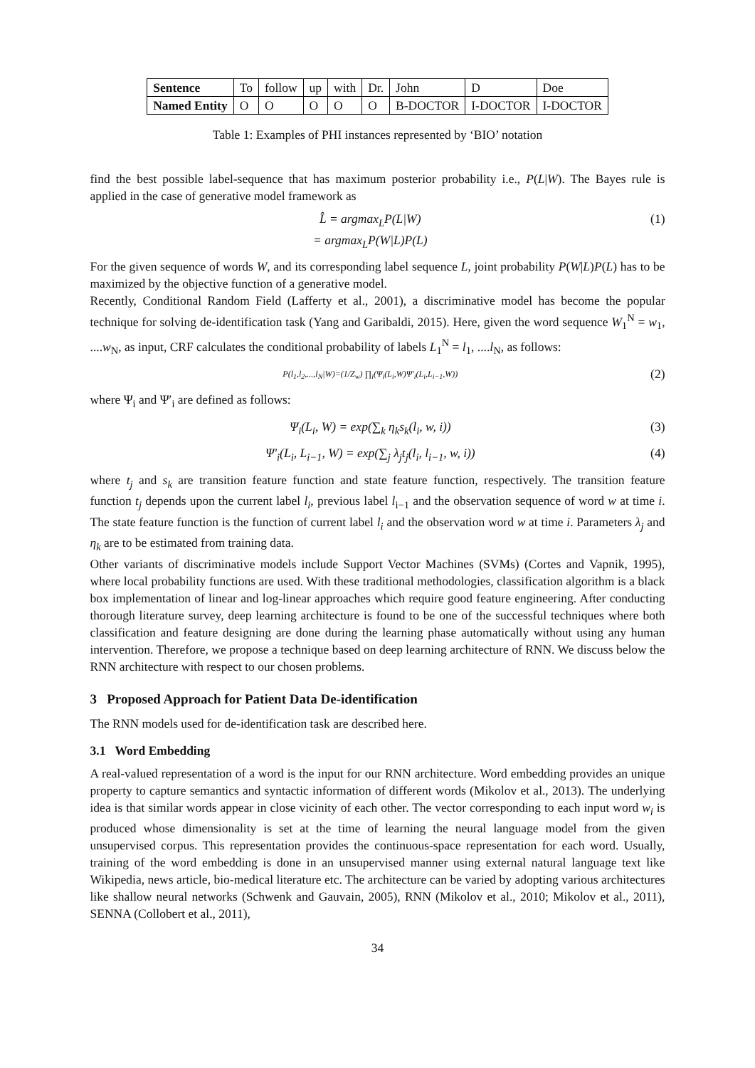| Sentence | To | follow | up | with | Dr. | John | D | Doe |
| Named Entity | O | O | O | O | O | B-DOCTOR | I-DOCTOR | I-DOCTOR |
Table 1: Examples of PHI instances represented by ‘BIO’ notation
find the best possible label-sequence that has maximum posterior probability i.e., P(L|W). The Bayes rule is applied in the case of generative model framework as
L̂ = argmax<sub>L</sub>P(L|W)
= argmax<sub>L</sub>P(W|L)P(L)
(1)
For the given sequence of words W, and its corresponding label sequence L, joint probability P(W|L)P(L) has to be maximized by the objective function of a generative model.
Recently, Conditional Random Field (Lafferty et al., 2001), a discriminative model has become the popular technique for solving de-identification task (Yang and Garibaldi, 2015). Here, given the word sequence W<sub>1</sub><sup>N</sup> = w<sub>1</sub>, ....w<sub>N</sub>, as input, CRF calculates the conditional probability of labels L<sub>1</sub><sup>N</sup> = l<sub>1</sub>, ....l<sub>N</sub>, as follows:
P(l<sub>1</sub>,l<sub>2</sub>,...,l<sub>N</sub>|W)=(1/Z<sub>w</sub>) ∏<sub>i</sub>(Ψ<sub>i</sub>(L<sub>i</sub>,W)Ψ′<sub>i</sub>(L<sub>i</sub>,L<sub>i−1</sub>,W))
(2)
where Ψ<sub>i</sub> and Ψ′<sub>i</sub> are defined as follows:
Ψ<sub>i</sub>(L<sub>i</sub>, W) = exp(∑<sub>k</sub> η<sub>k</sub>s<sub>k</sub>(l<sub>i</sub>, w, i))
(3)
Ψ′<sub>i</sub>(L<sub>i</sub>, L<sub>i−1</sub>, W) = exp(∑<sub>j</sub> λ<sub>j</sub>t<sub>j</sub>(l<sub>i</sub>, l<sub>i−1</sub>, w, i))
(4)
where t<sub>j</sub> and s<sub>k</sub> are transition feature function and state feature function, respectively. The transition feature function t<sub>j</sub> depends upon the current label l<sub>i</sub>, previous label l<sub>i−1</sub> and the observation sequence of word w at time i. The state feature function is the function of current label l<sub>i</sub> and the observation word w at time i. Parameters λ<sub>j</sub> and η<sub>k</sub> are to be estimated from training data.
Other variants of discriminative models include Support Vector Machines (SVMs) (Cortes and Vapnik, 1995), where local probability functions are used. With these traditional methodologies, classification algorithm is a black box implementation of linear and log-linear approaches which require good feature engineering. After conducting thorough literature survey, deep learning architecture is found to be one of the successful techniques where both classification and feature designing are done during the learning phase automatically without using any human intervention. Therefore, we propose a technique based on deep learning architecture of RNN. We discuss below the RNN architecture with respect to our chosen problems.
3 Proposed Approach for Patient Data De-identification
The RNN models used for de-identification task are described here.
3.1 Word Embedding
A real-valued representation of a word is the input for our RNN architecture. Word embedding provides an unique property to capture semantics and syntactic information of different words (Mikolov et al., 2013). The underlying idea is that similar words appear in close vicinity of each other. The vector corresponding to each input word w<sub>i</sub> is produced whose dimensionality is set at the time of learning the neural language model from the given unsupervised corpus. This representation provides the continuous-space representation for each word. Usually, training of the word embedding is done in an unsupervised manner using external natural language text like Wikipedia, news article, bio-medical literature etc. The architecture can be varied by adopting various architectures like shallow neural networks (Schwenk and Gauvain, 2005), RNN (Mikolov et al., 2010; Mikolov et al., 2011), SENNA (Collobert et al., 2011),
34